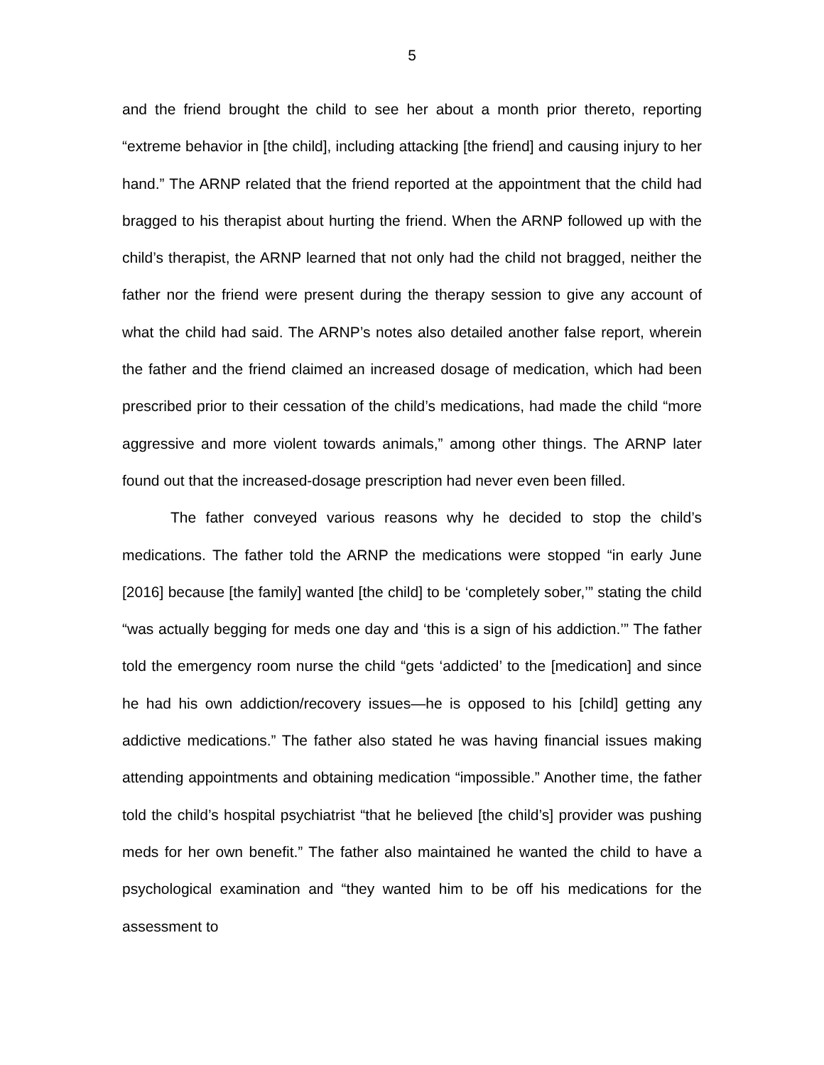5
and the friend brought the child to see her about a month prior thereto, reporting “extreme behavior in [the child], including attacking [the friend] and causing injury to her hand.” The ARNP related that the friend reported at the appointment that the child had bragged to his therapist about hurting the friend. When the ARNP followed up with the child’s therapist, the ARNP learned that not only had the child not bragged, neither the father nor the friend were present during the therapy session to give any account of what the child had said. The ARNP’s notes also detailed another false report, wherein the father and the friend claimed an increased dosage of medication, which had been prescribed prior to their cessation of the child’s medications, had made the child “more aggressive and more violent towards animals,” among other things. The ARNP later found out that the increased-dosage prescription had never even been filled.
The father conveyed various reasons why he decided to stop the child’s medications. The father told the ARNP the medications were stopped “in early June [2016] because [the family] wanted [the child] to be ‘completely sober,’” stating the child “was actually begging for meds one day and ‘this is a sign of his addiction.’” The father told the emergency room nurse the child “gets ‘addicted’ to the [medication] and since he had his own addiction/recovery issues—he is opposed to his [child] getting any addictive medications.” The father also stated he was having financial issues making attending appointments and obtaining medication “impossible.” Another time, the father told the child’s hospital psychiatrist “that he believed [the child’s] provider was pushing meds for her own benefit.” The father also maintained he wanted the child to have a psychological examination and “they wanted him to be off his medications for the assessment to